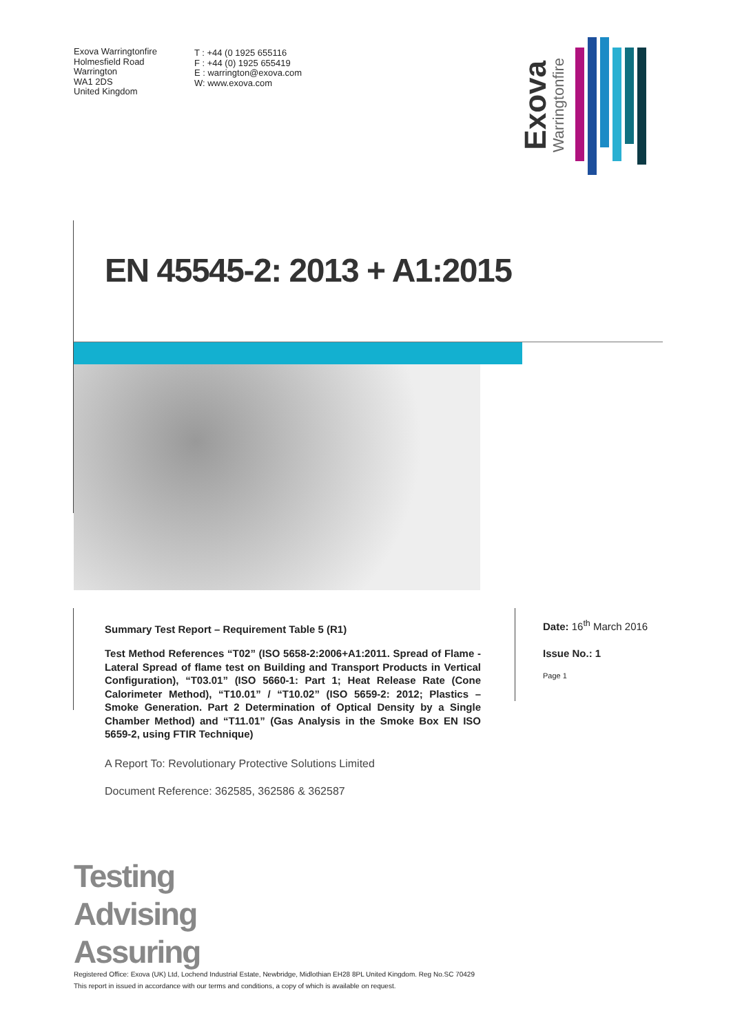Exova Warringtonfire
Holmesfield Road
Warrington
WA1 2DS
United Kingdom
T : +44 (0 1925 655116
F : +44 (0) 1925 655419
E : warrington@exova.com
W: www.exova.com
Exova Warringtonfire
EN 45545-2: 2013 + A1:2015
Summary Test Report – Requirement Table 5 (R1)
Test Method References “T02” (ISO 5658-2:2006+A1:2011. Spread of Flame - Lateral Spread of flame test on Building and Transport Products in Vertical Configuration), “T03.01” (ISO 5660-1: Part 1; Heat Release Rate (Cone Calorimeter Method), “T10.01” / “T10.02” (ISO 5659-2: 2012; Plastics – Smoke Generation. Part 2 Determination of Optical Density by a Single Chamber Method) and “T11.01” (Gas Analysis in the Smoke Box EN ISO 5659-2, using FTIR Technique)
A Report To: Revolutionary Protective Solutions Limited
Document Reference: 362585, 362586 & 362587
Date: 16<sup>th</sup> March 2016
Issue No.: 1
Page 1
Testing
Advising
Assuring
Registered Office: Exova (UK) Ltd, Lochend Industrial Estate, Newbridge, Midlothian EH28 8PL United Kingdom. Reg No.SC 70429
This report in issued in accordance with our terms and conditions, a copy of which is available on request.